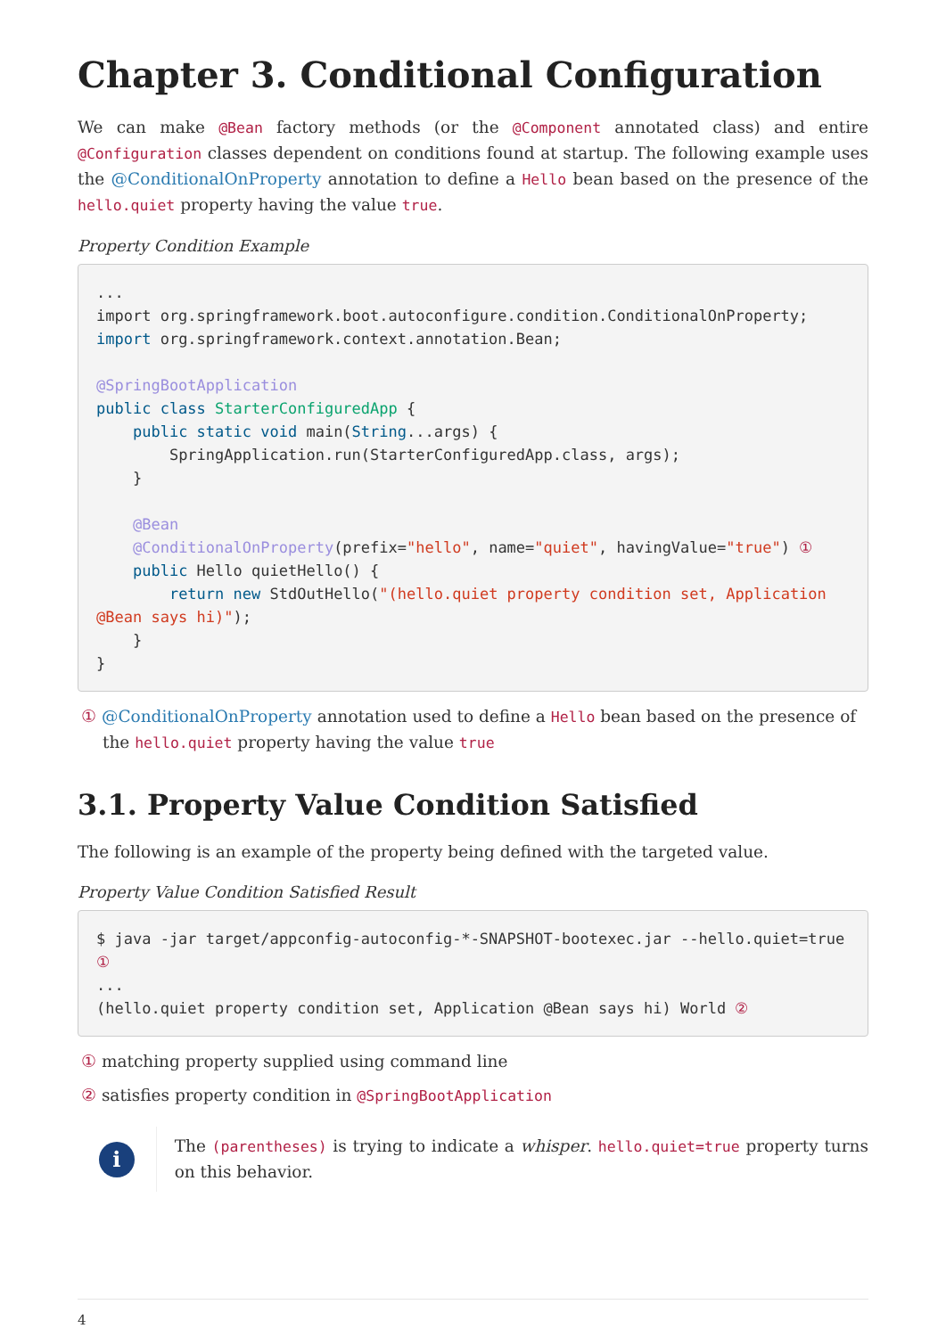Chapter 3. Conditional Configuration
We can make @Bean factory methods (or the @Component annotated class) and entire @Configuration classes dependent on conditions found at startup. The following example uses the @ConditionalOnProperty annotation to define a Hello bean based on the presence of the hello.quiet property having the value true.
Property Condition Example
...
import org.springframework.boot.autoconfigure.condition.ConditionalOnProperty;
import org.springframework.context.annotation.Bean;

@SpringBootApplication
public class StarterConfiguredApp {
    public static void main(String...args) {
        SpringApplication.run(StarterConfiguredApp.class, args);
    }

    @Bean
    @ConditionalOnProperty(prefix="hello", name="quiet", havingValue="true") ①
    public Hello quietHello() {
        return new StdOutHello("(hello.quiet property condition set, Application @Bean says hi)");
    }
}
① @ConditionalOnProperty annotation used to define a Hello bean based on the presence of the hello.quiet property having the value true
3.1. Property Value Condition Satisfied
The following is an example of the property being defined with the targeted value.
Property Value Condition Satisfied Result
$ java -jar target/appconfig-autoconfig-*-SNAPSHOT-bootexec.jar --hello.quiet=true ①
...
(hello.quiet property condition set, Application @Bean says hi) World ②
① matching property supplied using command line
② satisfies property condition in @SpringBootApplication
i
The (parentheses) is trying to indicate a whisper. hello.quiet=true property turns on this behavior.
4